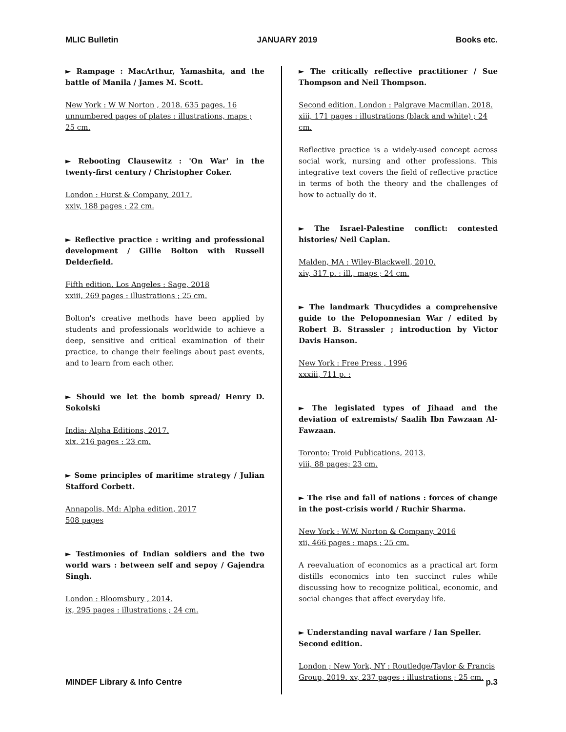MLIC Bulletin JANUARY 2019 Books etc.
► Rampage : MacArthur, Yamashita, and the battle of Manila / James M. Scott.
New York : W W Norton , 2018. 635 pages, 16 unnumbered pages of plates : illustrations, maps ;
25 cm.
► Rebooting Clausewitz : 'On War' in the twenty-first century / Christopher Coker.
London : Hurst & Company, 2017.
xxiv, 188 pages ; 22 cm.
► Reflective practice : writing and professional development / Gillie Bolton with Russell Delderfield.
Fifth edition. Los Angeles : Sage, 2018
xxiii, 269 pages : illustrations ; 25 cm.
Bolton's creative methods have been applied by students and professionals worldwide to achieve a deep, sensitive and critical examination of their practice, to change their feelings about past events, and to learn from each other.
► Should we let the bomb spread/ Henry D. Sokolski
India: Alpha Editions, 2017.
xix, 216 pages : 23 cm.
► Some principles of maritime strategy / Julian Stafford Corbett.
Annapolis, Md: Alpha edition, 2017
508 pages
► Testimonies of Indian soldiers and the two world wars : between self and sepoy / Gajendra Singh.
London : Bloomsbury , 2014.
ix, 295 pages : illustrations ; 24 cm.
► The critically reflective practitioner / Sue Thompson and Neil Thompson.
Second edition. London : Palgrave Macmillan, 2018.
xiii, 171 pages : illustrations (black and white) ; 24 cm.
Reflective practice is a widely-used concept across social work, nursing and other professions. This integrative text covers the field of reflective practice in terms of both the theory and the challenges of how to actually do it.
► The Israel-Palestine conflict: contested histories/ Neil Caplan.
Malden, MA : Wiley-Blackwell, 2010.
xiv, 317 p. : ill., maps ; 24 cm.
► The landmark Thucydides a comprehensive guide to the Peloponnesian War / edited by Robert B. Strassler ; introduction by Victor Davis Hanson.
New York : Free Press , 1996
xxxiii, 711 p. :
► The legislated types of Jihaad and the deviation of extremists/ Saalih Ibn Fawzaan Al-Fawzaan.
Toronto: Troid Publications, 2013.
viii, 88 pages; 23 cm.
► The rise and fall of nations : forces of change in the post-crisis world / Ruchir Sharma.
New York : W.W. Norton & Company, 2016
xii, 466 pages : maps ; 25 cm.
A reevaluation of economics as a practical art form distills economics into ten succinct rules while discussing how to recognize political, economic, and social changes that affect everyday life.
► Understanding naval warfare / Ian Speller.
Second edition.
London ; New York, NY : Routledge/Taylor & Francis Group, 2019. xv, 237 pages : illustrations ; 25 cm.
MINDEF Library & Info Centre p.3